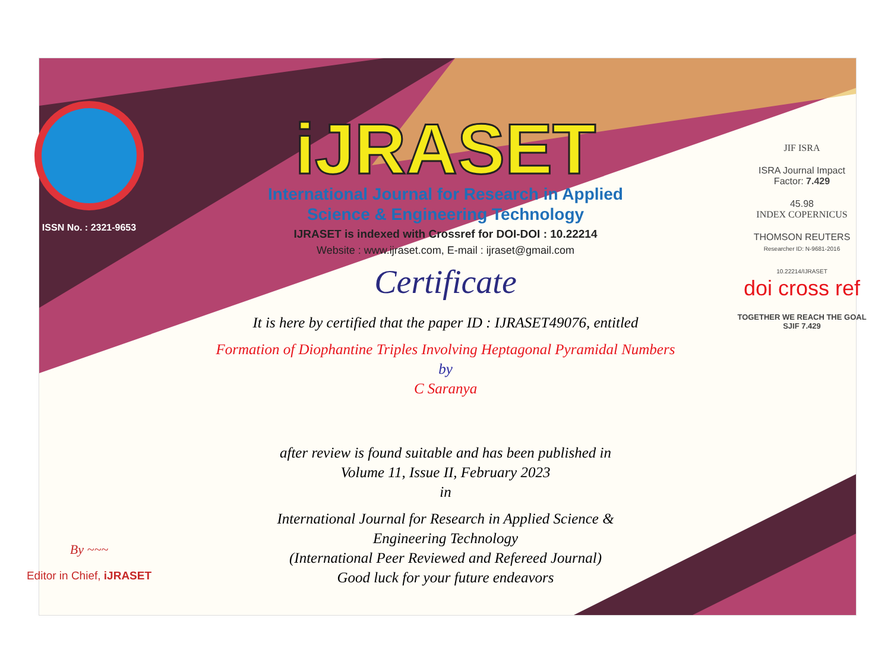ISSN No. : 2321-9653
By ~~~
Editor in Chief, iJRASET
iJRASET
International Journal for Research in Applied
Science & Engineering Technology
IJRASET is indexed with Crossref for DOI-DOI : 10.22214
Website : www.ijraset.com, E-mail : ijraset@gmail.com
Certificate
It is here by certified that the paper ID : IJRASET49076, entitled
Formation of Diophantine Triples Involving Heptagonal Pyramidal Numbers
by
C Saranya
after review is found suitable and has been published in
Volume 11, Issue II, February 2023
in
International Journal for Research in Applied Science &
Engineering Technology
(International Peer Reviewed and Refereed Journal)
Good luck for your future endeavors
JIF ISRA
ISRA Journal Impact
Factor: 7.429
45.98
INDEX COPERNICUS
THOMSON REUTERS
Researcher ID: N-9681-2016
10.22214/IJRASET
doi cross ref
TOGETHER WE REACH THE GOAL
SJIF 7.429